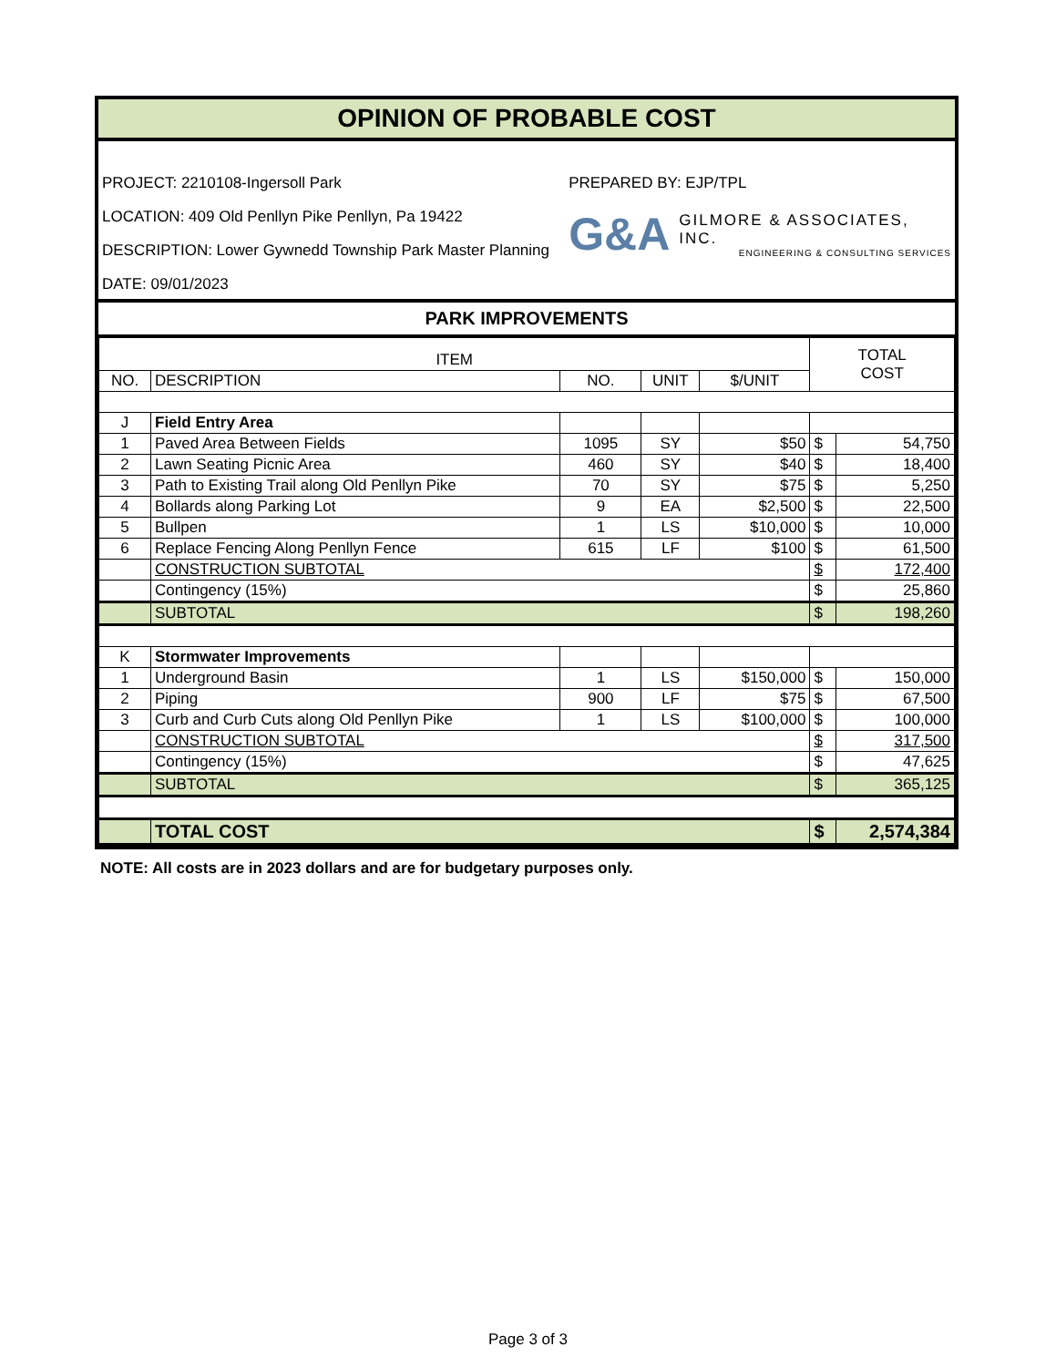OPINION OF PROBABLE COST
PROJECT: 2210108-Ingersoll Park
LOCATION: 409 Old Penllyn Pike Penllyn, Pa 19422
DESCRIPTION: Lower Gywnedd Township Park Master Planning
DATE: 09/01/2023
PREPARED BY: EJP/TPL
G&A
GILMORE & ASSOCIATES, INC.
ENGINEERING & CONSULTING SERVICES
PARK IMPROVEMENTS
| ITEM | | | | | TOTAL COST | |
| --- | --- | --- | --- | --- | --- | --- |
| NO. | DESCRIPTION | NO. | UNIT | $/UNIT | | |
| J | Field Entry Area | | | | | |
| 1 | Paved Area Between Fields | 1095 | SY | $50 | $ | 54,750 |
| 2 | Lawn Seating Picnic Area | 460 | SY | $40 | $ | 18,400 |
| 3 | Path to Existing Trail along Old Penllyn Pike | 70 | SY | $75 | $ | 5,250 |
| 4 | Bollards along Parking Lot | 9 | EA | $2,500 | $ | 22,500 |
| 5 | Bullpen | 1 | LS | $10,000 | $ | 10,000 |
| 6 | Replace Fencing Along Penllyn Fence | 615 | LF | $100 | $ | 61,500 |
| | CONSTRUCTION SUBTOTAL | | | | $ | 172,400 |
| | Contingency (15%) | | | | $ | 25,860 |
| | SUBTOTAL | | | | $ | 198,260 |
| K | Stormwater Improvements | | | | | |
| 1 | Underground Basin | 1 | LS | $150,000 | $ | 150,000 |
| 2 | Piping | 900 | LF | $75 | $ | 67,500 |
| 3 | Curb and Curb Cuts along Old Penllyn Pike | 1 | LS | $100,000 | $ | 100,000 |
| | CONSTRUCTION SUBTOTAL | | | | $ | 317,500 |
| | Contingency (15%) | | | | $ | 47,625 |
| | SUBTOTAL | | | | $ | 365,125 |
| | TOTAL COST | | | | $ | 2,574,384 |
NOTE: All costs are in 2023 dollars and are for budgetary purposes only.
Page 3 of 3